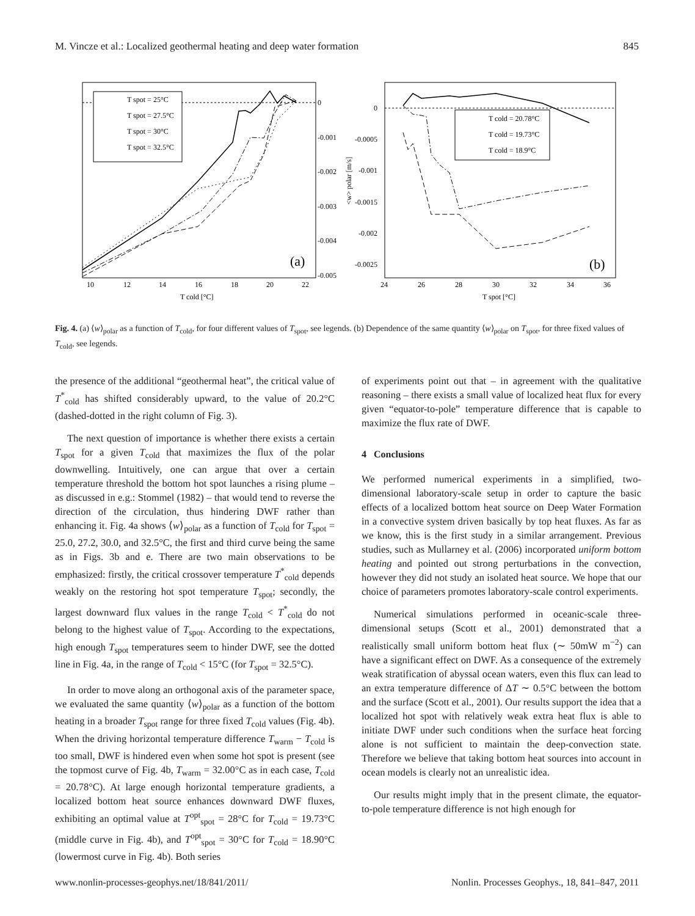M. Vincze et al.: Localized geothermal heating and deep water formation 845
T spot = 25°C
T spot = 27.5°C
T spot = 30°C
T spot = 32.5°C
(a)
0
-0.001
-0.002
-0.003
-0.004
-0.005
10
12
14
16
18
20
22
T cold [°C]
T cold = 20.78°C
T cold = 19.73°C
T cold = 18.9°C
(b)
0
-0.0005
-0.001
-0.0015
-0.002
-0.0025
24
26
28
30
32
34
36
T spot [°C]
<w> polar [m/s]
Fig. 4. (a) ⟨w⟩<sub>polar</sub> as a function of T<sub>cold</sub>, for four different values of T<sub>spot</sub>, see legends. (b) Dependence of the same quantity ⟨w⟩<sub>polar</sub> on T<sub>spot</sub>, for three fixed values of T<sub>cold</sub>, see legends.
the presence of the additional “geothermal heat”, the critical value of T<sup>*</sup><sub>cold</sub> has shifted considerably upward, to the value of 20.2°C (dashed-dotted in the right column of Fig. 3).
The next question of importance is whether there exists a certain T<sub>spot</sub> for a given T<sub>cold</sub> that maximizes the flux of the polar downwelling. Intuitively, one can argue that over a certain temperature threshold the bottom hot spot launches a rising plume – as discussed in e.g.: Stommel (1982) – that would tend to reverse the direction of the circulation, thus hindering DWF rather than enhancing it. Fig. 4a shows ⟨w⟩<sub>polar</sub> as a function of T<sub>cold</sub> for T<sub>spot</sub> = 25.0, 27.2, 30.0, and 32.5°C, the first and third curve being the same as in Figs. 3b and e. There are two main observations to be emphasized: firstly, the critical crossover temperature T<sup>*</sup><sub>cold</sub> depends weakly on the restoring hot spot temperature T<sub>spot</sub>; secondly, the largest downward flux values in the range T<sub>cold</sub> < T<sup>*</sup><sub>cold</sub> do not belong to the highest value of T<sub>spot</sub>. According to the expectations, high enough T<sub>spot</sub> temperatures seem to hinder DWF, see the dotted line in Fig. 4a, in the range of T<sub>cold</sub> < 15°C (for T<sub>spot</sub> = 32.5°C).
In order to move along an orthogonal axis of the parameter space, we evaluated the same quantity ⟨w⟩<sub>polar</sub> as a function of the bottom heating in a broader T<sub>spot</sub> range for three fixed T<sub>cold</sub> values (Fig. 4b). When the driving horizontal temperature difference T<sub>warm</sub> − T<sub>cold</sub> is too small, DWF is hindered even when some hot spot is present (see the topmost curve of Fig. 4b, T<sub>warm</sub> = 32.00°C as in each case, T<sub>cold</sub> = 20.78°C). At large enough horizontal temperature gradients, a localized bottom heat source enhances downward DWF fluxes, exhibiting an optimal value at T<sup>opt</sup><sub>spot</sub> = 28°C for T<sub>cold</sub> = 19.73°C (middle curve in Fig. 4b), and T<sup>opt</sup><sub>spot</sub> = 30°C for T<sub>cold</sub> = 18.90°C (lowermost curve in Fig. 4b). Both series
of experiments point out that – in agreement with the qualitative reasoning – there exists a small value of localized heat flux for every given “equator-to-pole” temperature difference that is capable to maximize the flux rate of DWF.
4 Conclusions
We performed numerical experiments in a simplified, two-dimensional laboratory-scale setup in order to capture the basic effects of a localized bottom heat source on Deep Water Formation in a convective system driven basically by top heat fluxes. As far as we know, this is the first study in a similar arrangement. Previous studies, such as Mullarney et al. (2006) incorporated uniform bottom heating and pointed out strong perturbations in the convection, however they did not study an isolated heat source. We hope that our choice of parameters promotes laboratory-scale control experiments.
Numerical simulations performed in oceanic-scale three-dimensional setups (Scott et al., 2001) demonstrated that a realistically small uniform bottom heat flux (∼ 50mW m<sup>−2</sup>) can have a significant effect on DWF. As a consequence of the extremely weak stratification of abyssal ocean waters, even this flux can lead to an extra temperature difference of ΔT ∼ 0.5°C between the bottom and the surface (Scott et al., 2001). Our results support the idea that a localized hot spot with relatively weak extra heat flux is able to initiate DWF under such conditions when the surface heat forcing alone is not sufficient to maintain the deep-convection state. Therefore we believe that taking bottom heat sources into account in ocean models is clearly not an unrealistic idea.
Our results might imply that in the present climate, the equator-to-pole temperature difference is not high enough for
www.nonlin-processes-geophys.net/18/841/2011/ Nonlin. Processes Geophys., 18, 841–847, 2011